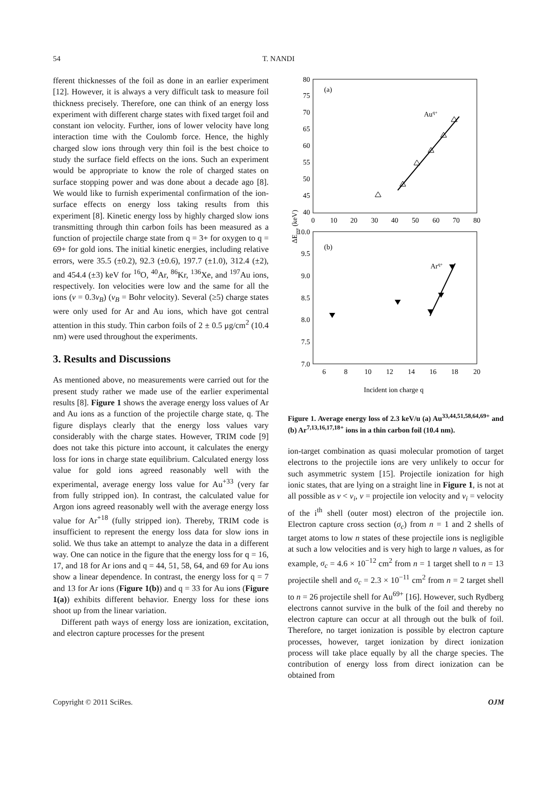54 T. NANDI
fferent thicknesses of the foil as done in an earlier experiment [12]. However, it is always a very difficult task to measure foil thickness precisely. Therefore, one can think of an energy loss experiment with different charge states with fixed target foil and constant ion velocity. Further, ions of lower velocity have long interaction time with the Coulomb force. Hence, the highly charged slow ions through very thin foil is the best choice to study the surface field effects on the ions. Such an experiment would be appropriate to know the role of charged states on surface stopping power and was done about a decade ago [8]. We would like to furnish experimental confirmation of the ion-surface effects on energy loss taking results from this experiment [8]. Kinetic energy loss by highly charged slow ions transmitting through thin carbon foils has been measured as a function of projectile charge state from q = 3+ for oxygen to q = 69+ for gold ions. The initial kinetic energies, including relative errors, were 35.5 (±0.2), 92.3 (±0.6), 197.7 (±1.0), 312.4 (±2), and 454.4 (±3) keV for <sup>16</sup>O, <sup>40</sup>Ar, <sup>86</sup>Kr, <sup>136</sup>Xe, and <sup>197</sup>Au ions, respectively. Ion velocities were low and the same for all the ions (v = 0.3v<sub>B</sub>) (v<sub>B</sub> = Bohr velocity). Several (≥5) charge states were only used for Ar and Au ions, which have got central attention in this study. Thin carbon foils of 2 ± 0.5 μg/cm<sup>2</sup> (10.4 nm) were used throughout the experiments.
3. Results and Discussions
As mentioned above, no measurements were carried out for the present study rather we made use of the earlier experimental results [8]. Figure 1 shows the average energy loss values of Ar and Au ions as a function of the projectile charge state, q. The figure displays clearly that the energy loss values vary considerably with the charge states. However, TRIM code [9] does not take this picture into account, it calculates the energy loss for ions in charge state equilibrium. Calculated energy loss value for gold ions agreed reasonably well with the experimental, average energy loss value for Au<sup>+33</sup> (very far from fully stripped ion). In contrast, the calculated value for Argon ions agreed reasonably well with the average energy loss value for Ar<sup>+18</sup> (fully stripped ion). Thereby, TRIM code is insufficient to represent the energy loss data for slow ions in solid. We thus take an attempt to analyze the data in a different way. One can notice in the figure that the energy loss for q = 16, 17, and 18 for Ar ions and q = 44, 51, 58, 64, and 69 for Au ions show a linear dependence. In contrast, the energy loss for q = 7 and 13 for Ar ions (Figure 1(b)) and q = 33 for Au ions (Figure 1(a)) exhibits different behavior. Energy loss for these ions shoot up from the linear variation.
Different path ways of energy loss are ionization, excitation, and electron capture processes for the present
80
75
70
65
60
55
50
45
40
10.0
9.5
9.0
8.5
8.0
7.5
7.0
0
10
20
30
40
50
60
70
80
6
8
10
12
14
16
18
20
Incident ion charge q
ΔEave (keV)
(a)
(b)
Auq+
Arq+
Figure 1. Average energy loss of 2.3 keV/u (a) Au<sup>33,44,51,58,64,69+</sup> and (b) Ar<sup>7,13,16,17,18+</sup> ions in a thin carbon foil (10.4 nm).
ion-target combination as quasi molecular promotion of target electrons to the projectile ions are very unlikely to occur for such asymmetric system [15]. Projectile ionization for high ionic states, that are lying on a straight line in Figure 1, is not at all possible as v < v<sub>i</sub>, v = projectile ion velocity and v<sub>i</sub> = velocity of the i<sup>th</sup> shell (outer most) electron of the projectile ion. Electron capture cross section (σ<sub>c</sub>) from n = 1 and 2 shells of target atoms to low n states of these projectile ions is negligible at such a low velocities and is very high to large n values, as for example, σ<sub>c</sub> = 4.6 × 10<sup>−12</sup> cm<sup>2</sup> from n = 1 target shell to n = 13 projectile shell and σ<sub>c</sub> = 2.3 × 10<sup>−11</sup> cm<sup>2</sup> from n = 2 target shell to n = 26 projectile shell for Au<sup>69+</sup> [16]. However, such Rydberg electrons cannot survive in the bulk of the foil and thereby no electron capture can occur at all through out the bulk of foil. Therefore, no target ionization is possible by electron capture processes, however, target ionization by direct ionization process will take place equally by all the charge species. The contribution of energy loss from direct ionization can be obtained from
Copyright © 2011 SciRes. OJM